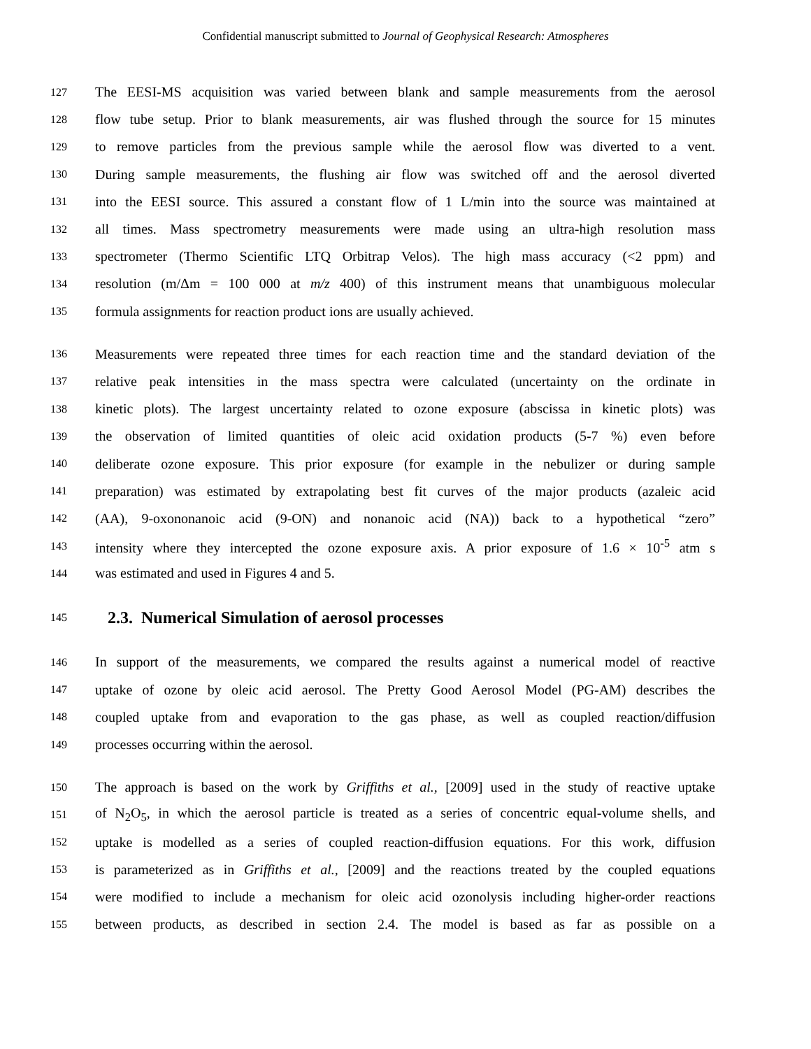Confidential manuscript submitted to Journal of Geophysical Research: Atmospheres
127 The EESI-MS acquisition was varied between blank and sample measurements from the aerosol
128 flow tube setup. Prior to blank measurements, air was flushed through the source for 15 minutes
129 to remove particles from the previous sample while the aerosol flow was diverted to a vent.
130 During sample measurements, the flushing air flow was switched off and the aerosol diverted
131 into the EESI source. This assured a constant flow of 1 L/min into the source was maintained at
132 all times. Mass spectrometry measurements were made using an ultra-high resolution mass
133 spectrometer (Thermo Scientific LTQ Orbitrap Velos). The high mass accuracy (<2 ppm) and
134 resolution (m/Δm = 100 000 at m/z 400) of this instrument means that unambiguous molecular
135 formula assignments for reaction product ions are usually achieved.
136 Measurements were repeated three times for each reaction time and the standard deviation of the
137 relative peak intensities in the mass spectra were calculated (uncertainty on the ordinate in
138 kinetic plots). The largest uncertainty related to ozone exposure (abscissa in kinetic plots) was
139 the observation of limited quantities of oleic acid oxidation products (5-7 %) even before
140 deliberate ozone exposure. This prior exposure (for example in the nebulizer or during sample
141 preparation) was estimated by extrapolating best fit curves of the major products (azaleic acid
142 (AA), 9-oxononanoic acid (9-ON) and nonanoic acid (NA)) back to a hypothetical “zero”
143 intensity where they intercepted the ozone exposure axis. A prior exposure of 1.6 × 10<sup>-5</sup> atm s
144 was estimated and used in Figures 4 and 5.
145
2.3. Numerical Simulation of aerosol processes
146 In support of the measurements, we compared the results against a numerical model of reactive
147 uptake of ozone by oleic acid aerosol. The Pretty Good Aerosol Model (PG-AM) describes the
148 coupled uptake from and evaporation to the gas phase, as well as coupled reaction/diffusion
149 processes occurring within the aerosol.
150 The approach is based on the work by Griffiths et al., [2009] used in the study of reactive uptake
151 of N<sub>2</sub>O<sub>5</sub>, in which the aerosol particle is treated as a series of concentric equal-volume shells, and
152 uptake is modelled as a series of coupled reaction-diffusion equations. For this work, diffusion
153 is parameterized as in Griffiths et al., [2009] and the reactions treated by the coupled equations
154 were modified to include a mechanism for oleic acid ozonolysis including higher-order reactions
155 between products, as described in section 2.4. The model is based as far as possible on a